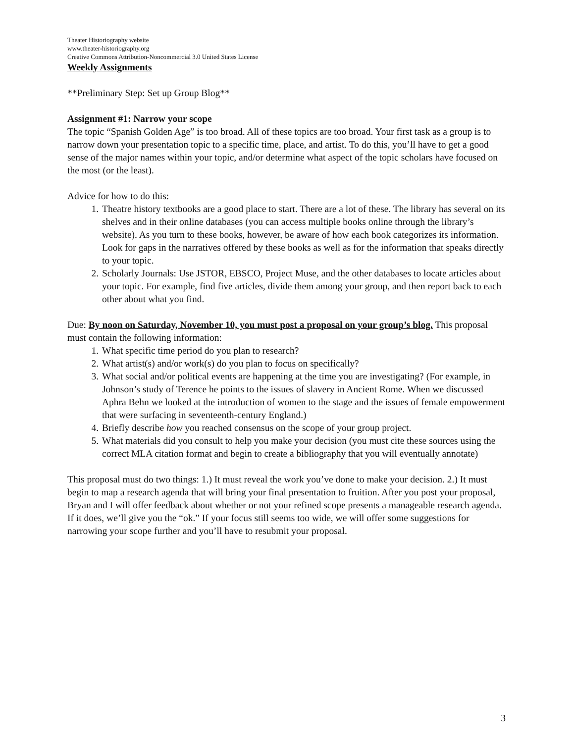Theater Historiography website
www.theater-historiography.org
Creative Commons Attribution-Noncommercial 3.0 United States License
Weekly Assignments
**Preliminary Step: Set up Group Blog**
Assignment #1: Narrow your scope
The topic “Spanish Golden Age” is too broad. All of these topics are too broad. Your first task as a group is to narrow down your presentation topic to a specific time, place, and artist. To do this, you’ll have to get a good sense of the major names within your topic, and/or determine what aspect of the topic scholars have focused on the most (or the least).
Advice for how to do this:
1. Theatre history textbooks are a good place to start. There are a lot of these. The library has several on its shelves and in their online databases (you can access multiple books online through the library’s website). As you turn to these books, however, be aware of how each book categorizes its information. Look for gaps in the narratives offered by these books as well as for the information that speaks directly to your topic.
2. Scholarly Journals: Use JSTOR, EBSCO, Project Muse, and the other databases to locate articles about your topic. For example, find five articles, divide them among your group, and then report back to each other about what you find.
Due: By noon on Saturday, November 10, you must post a proposal on your group’s blog. This proposal must contain the following information:
1. What specific time period do you plan to research?
2. What artist(s) and/or work(s) do you plan to focus on specifically?
3. What social and/or political events are happening at the time you are investigating? (For example, in Johnson’s study of Terence he points to the issues of slavery in Ancient Rome. When we discussed Aphra Behn we looked at the introduction of women to the stage and the issues of female empowerment that were surfacing in seventeenth-century England.)
4. Briefly describe how you reached consensus on the scope of your group project.
5. What materials did you consult to help you make your decision (you must cite these sources using the correct MLA citation format and begin to create a bibliography that you will eventually annotate)
This proposal must do two things: 1.) It must reveal the work you’ve done to make your decision. 2.) It must begin to map a research agenda that will bring your final presentation to fruition. After you post your proposal, Bryan and I will offer feedback about whether or not your refined scope presents a manageable research agenda. If it does, we’ll give you the “ok.” If your focus still seems too wide, we will offer some suggestions for narrowing your scope further and you’ll have to resubmit your proposal.
3